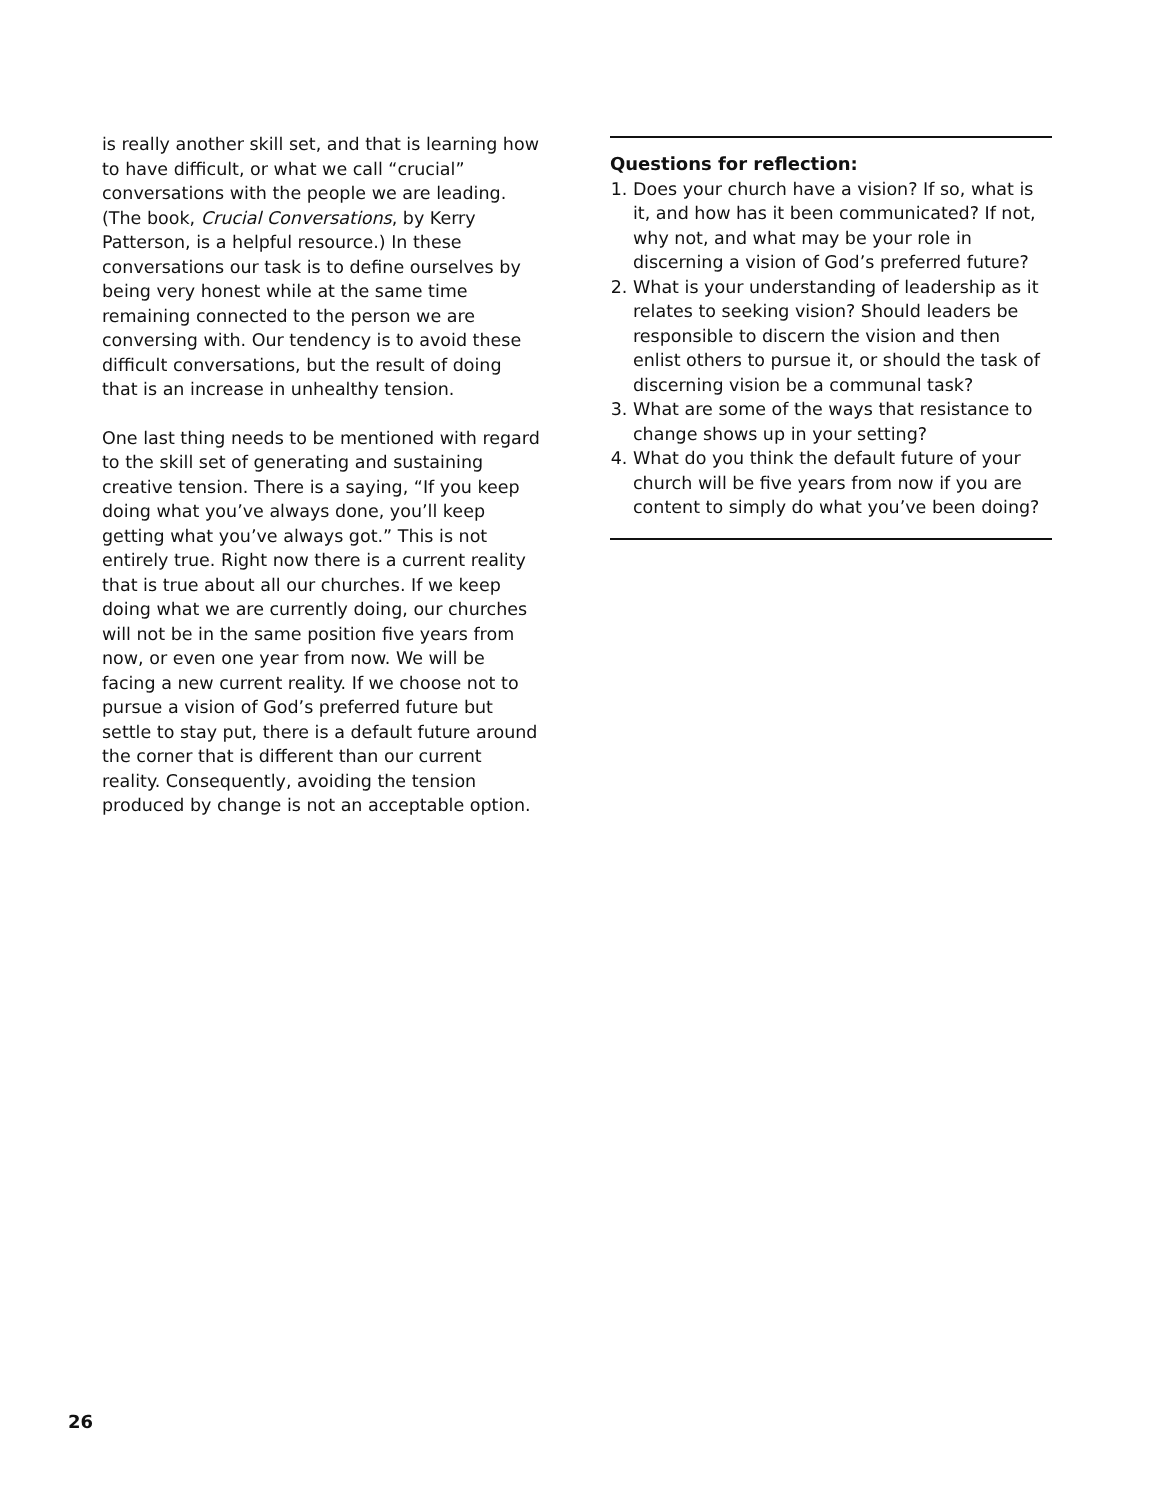is really another skill set, and that is learning how to have difficult, or what we call “crucial” conversations with the people we are leading. (The book, Crucial Conversations, by Kerry Patterson, is a helpful resource.) In these conversations our task is to define ourselves by being very honest while at the same time remaining connected to the person we are conversing with. Our tendency is to avoid these difficult conversations, but the result of doing that is an increase in unhealthy tension.
One last thing needs to be mentioned with regard to the skill set of generating and sustaining creative tension. There is a saying, “If you keep doing what you’ve always done, you’ll keep getting what you’ve always got.” This is not entirely true. Right now there is a current reality that is true about all our churches. If we keep doing what we are currently doing, our churches will not be in the same position five years from now, or even one year from now. We will be facing a new current reality. If we choose not to pursue a vision of God’s preferred future but settle to stay put, there is a default future around the corner that is different than our current reality. Consequently, avoiding the tension produced by change is not an acceptable option.
Questions for reflection:
1. Does your church have a vision? If so, what is it, and how has it been communicated? If not, why not, and what may be your role in discerning a vision of God’s preferred future?
2. What is your understanding of leadership as it relates to seeking vision? Should leaders be responsible to discern the vision and then enlist others to pursue it, or should the task of discerning vision be a communal task?
3. What are some of the ways that resistance to change shows up in your setting?
4. What do you think the default future of your church will be five years from now if you are content to simply do what you’ve been doing?
26